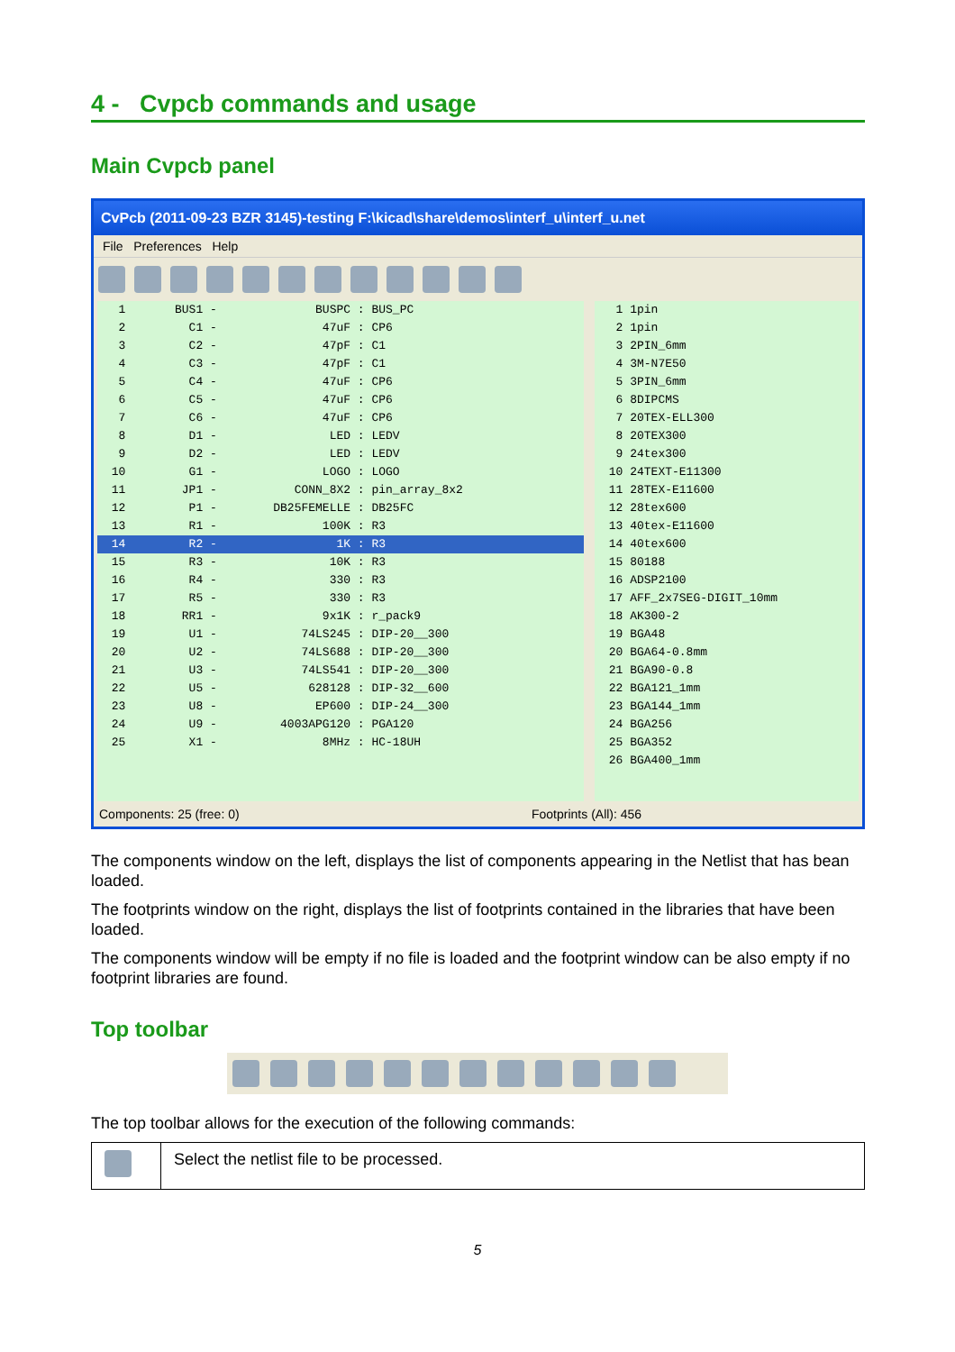4 - Cvpcb commands and usage
Main Cvpcb panel
CvPcb (2011-09-23 BZR 3145)-testing F:\kicad\share\demos\interf_u\interf_u.net
File Preferences Help
1 BUS1 - BUSPC : BUS_PC
2 C1 - 47uF : CP6
3 C2 - 47pF : C1
4 C3 - 47pF : C1
5 C4 - 47uF : CP6
6 C5 - 47uF : CP6
7 C6 - 47uF : CP6
8 D1 - LED : LEDV
9 D2 - LED : LEDV
10 G1 - LOGO : LOGO
11 JP1 - CONN_8X2 : pin_array_8x2
12 P1 - DB25FEMELLE : DB25FC
13 R1 - 100K : R3
14 R2 - 1K : R3
15 R3 - 10K : R3
16 R4 - 330 : R3
17 R5 - 330 : R3
18 RR1 - 9x1K : r_pack9
19 U1 - 74LS245 : DIP-20__300
20 U2 - 74LS688 : DIP-20__300
21 U3 - 74LS541 : DIP-20__300
22 U5 - 628128 : DIP-32__600
23 U8 - EP600 : DIP-24__300
24 U9 - 4003APG120 : PGA120
25 X1 - 8MHz : HC-18UH
1 1pin
2 1pin
3 2PIN_6mm
4 3M-N7E50
5 3PIN_6mm
6 8DIPCMS
7 20TEX-ELL300
8 20TEX300
9 24tex300
10 24TEXT-E11300
11 28TEX-E11600
12 28tex600
13 40tex-E11600
14 40tex600
15 80188
16 ADSP2100
17 AFF_2x7SEG-DIGIT_10mm
18 AK300-2
19 BGA48
20 BGA64-0.8mm
21 BGA90-0.8
22 BGA121_1mm
23 BGA144_1mm
24 BGA256
25 BGA352
26 BGA400_1mm
Components: 25 (free: 0) Footprints (All): 456
The components window on the left, displays the list of components appearing in the Netlist that has bean loaded.
The footprints window on the right, displays the list of footprints contained in the libraries that have been loaded.
The components window will be empty if no file is loaded and the footprint window can be also empty if no footprint libraries are found.
Top toolbar
The top toolbar allows for the execution of the following commands:
| | Select the netlist file to be processed. |
5